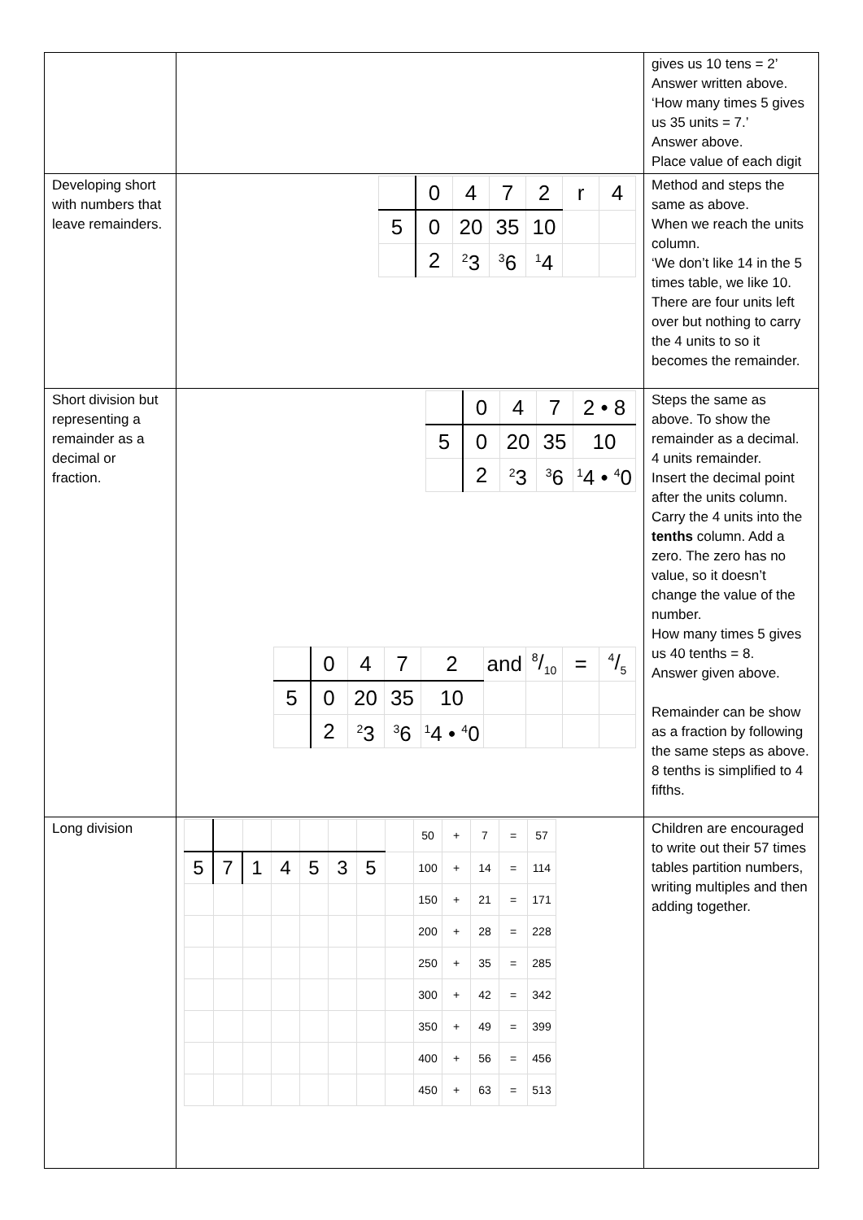| | | gives us 10 tens = 2’ Answer written above. ‘How many times 5 gives us 35 units = 7.’ Answer above. Place value of each digit |
| Developing short with numbers that leave remainders. | / / 0 / 4 / 7 / 2 / r / 4 / / 5 / 0 / 20 / 35 / 10 / / / / / 2 / <sup>2</sup> 3 / <sup>3</sup> 6 / <sup>1</sup> 4 / / / | Method and steps the same as above. When we reach the units column. ‘We don’t like 14 in the 5 times table, we like 10. There are four units left over but nothing to carry the 4 units to so it becomes the remainder. |
| Short division but representing a remainder as a decimal or fraction. | / / 0 / 4 / 7 / 2 • 8 / / 5 / 0 / 20 / 35 / 10 / / / 2 / <sup>2</sup> 3 / <sup>3</sup> 6 / <sup>1</sup> 4 • <sup>4</sup>0 / / / 0 / 4 / 7 / 2 / and / 8/10 / = / 4/5 / / 5 / 0 / 20 / 35 / 10 / / / / / / / 2 / <sup>2</sup> 3 / <sup>3</sup> 6 / <sup>1</sup> 4 • <sup>4</sup>0 / / / / / | Steps the same as above. To show the remainder as a decimal. 4 units remainder. Insert the decimal point after the units column. Carry the 4 units into the tenths column. Add a zero. The zero has no value, so it doesn’t change the value of the number. How many times 5 gives us 40 tenths = 8. Answer given above. Remainder can be show as a fraction by following the same steps as above. 8 tenths is simplified to 4 fifths. |
| Long division | / / / / / / / / / 50 / + / 7 / = / 57 / / 5 / 7 / 1 / 4 / 5 / 3 / 5 / / 100 / + / 14 / = / 114 / / / / / / / / / / 150 / + / 21 / = / 171 / / / / / / / / / / 200 / + / 28 / = / 228 / / / / / / / / / / 250 / + / 35 / = / 285 / / / / / / / / / / 300 / + / 42 / = / 342 / / / / / / / / / / 350 / + / 49 / = / 399 / / / / / / / / / / 400 / + / 56 / = / 456 / / / / / / / / / / 450 / + / 63 / = / 513 / | Children are encouraged to write out their 57 times tables partition numbers, writing multiples and then adding together. |